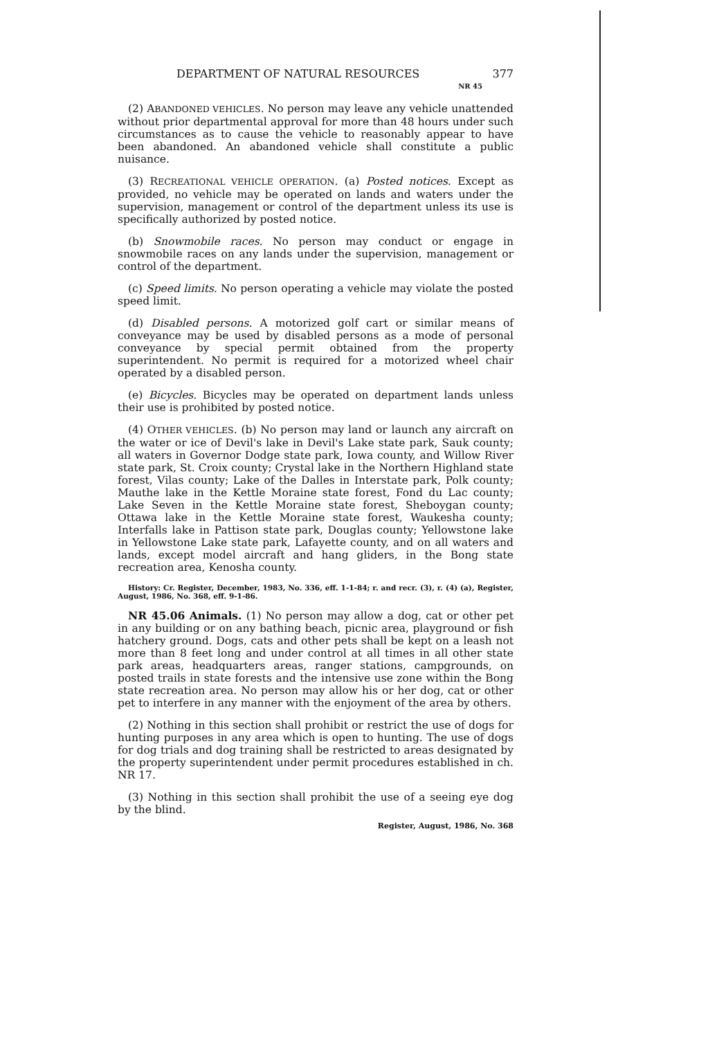DEPARTMENT OF NATURAL RESOURCES 377
NR 45
(2) ABANDONED VEHICLES. No person may leave any vehicle unattended without prior departmental approval for more than 48 hours under such circumstances as to cause the vehicle to reasonably appear to have been abandoned. An abandoned vehicle shall constitute a public nuisance.
(3) RECREATIONAL VEHICLE OPERATION. (a) Posted notices. Except as provided, no vehicle may be operated on lands and waters under the supervision, management or control of the department unless its use is specifically authorized by posted notice.
(b) Snowmobile races. No person may conduct or engage in snowmobile races on any lands under the supervision, management or control of the department.
(c) Speed limits. No person operating a vehicle may violate the posted speed limit.
(d) Disabled persons. A motorized golf cart or similar means of conveyance may be used by disabled persons as a mode of personal conveyance by special permit obtained from the property superintendent. No permit is required for a motorized wheel chair operated by a disabled person.
(e) Bicycles. Bicycles may be operated on department lands unless their use is prohibited by posted notice.
(4) OTHER VEHICLES. (b) No person may land or launch any aircraft on the water or ice of Devil's lake in Devil's Lake state park, Sauk county; all waters in Governor Dodge state park, Iowa county, and Willow River state park, St. Croix county; Crystal lake in the Northern Highland state forest, Vilas county; Lake of the Dalles in Interstate park, Polk county; Mauthe lake in the Kettle Moraine state forest, Fond du Lac county; Lake Seven in the Kettle Moraine state forest, Sheboygan county; Ottawa lake in the Kettle Moraine state forest, Waukesha county; Interfalls lake in Pattison state park, Douglas county; Yellowstone lake in Yellowstone Lake state park, Lafayette county, and on all waters and lands, except model aircraft and hang gliders, in the Bong state recreation area, Kenosha county.
History: Cr. Register, December, 1983, No. 336, eff. 1-1-84; r. and recr. (3), r. (4) (a), Register, August, 1986, No. 368, eff. 9-1-86.
NR 45.06 Animals. (1) No person may allow a dog, cat or other pet in any building or on any bathing beach, picnic area, playground or fish hatchery ground. Dogs, cats and other pets shall be kept on a leash not more than 8 feet long and under control at all times in all other state park areas, headquarters areas, ranger stations, campgrounds, on posted trails in state forests and the intensive use zone within the Bong state recreation area. No person may allow his or her dog, cat or other pet to interfere in any manner with the enjoyment of the area by others.
(2) Nothing in this section shall prohibit or restrict the use of dogs for hunting purposes in any area which is open to hunting. The use of dogs for dog trials and dog training shall be restricted to areas designated by the property superintendent under permit procedures established in ch. NR 17.
(3) Nothing in this section shall prohibit the use of a seeing eye dog by the blind.
Register, August, 1986, No. 368